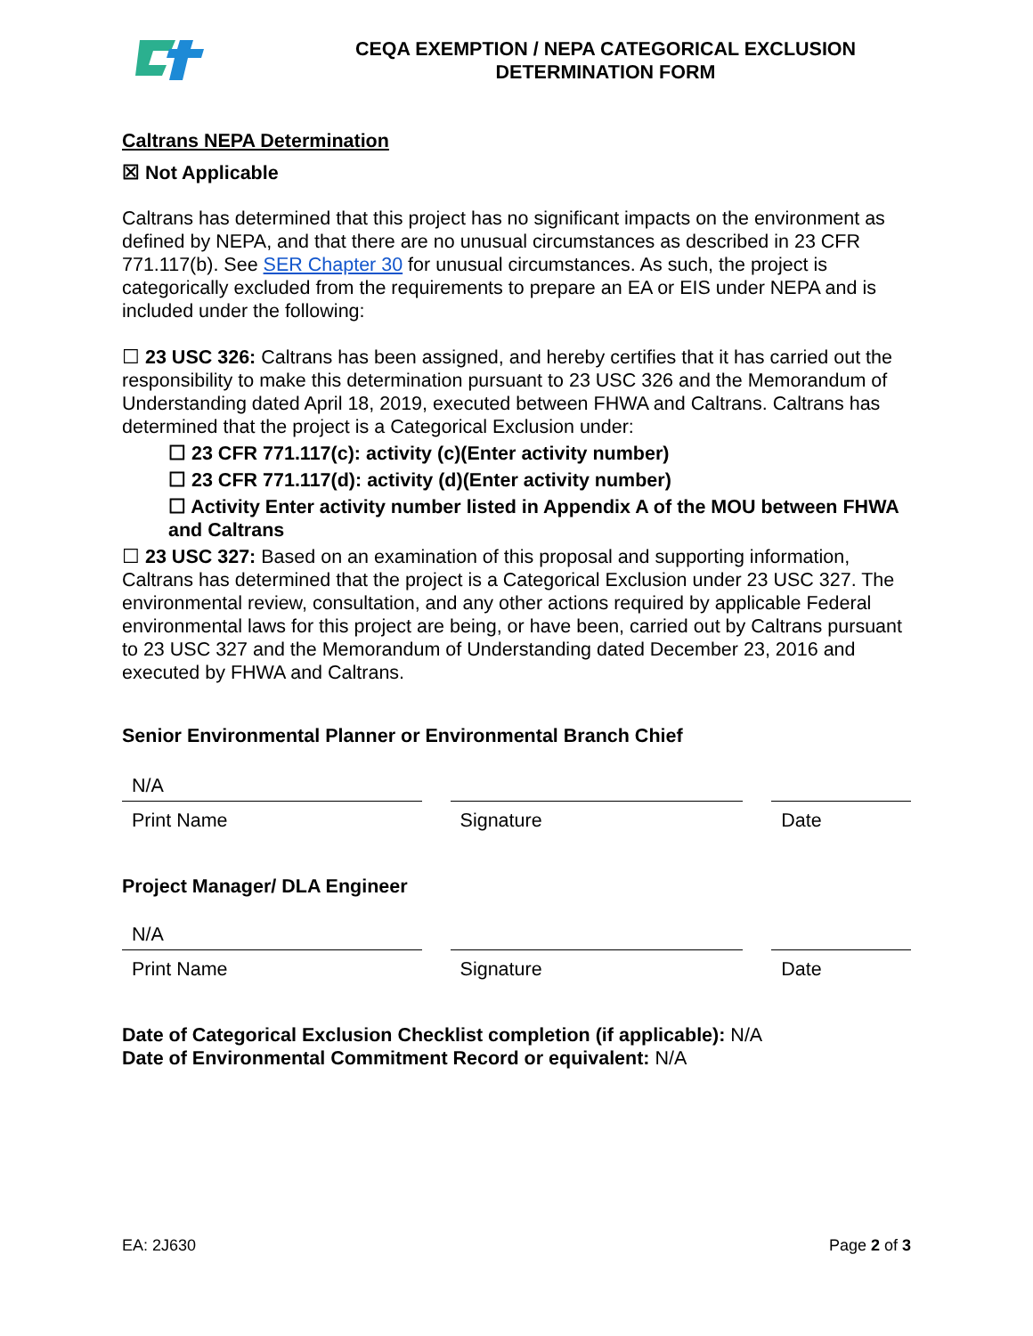CEQA EXEMPTION / NEPA CATEGORICAL EXCLUSION DETERMINATION FORM
Caltrans NEPA Determination
☒ Not Applicable
Caltrans has determined that this project has no significant impacts on the environment as defined by NEPA, and that there are no unusual circumstances as described in 23 CFR 771.117(b). See SER Chapter 30 for unusual circumstances. As such, the project is categorically excluded from the requirements to prepare an EA or EIS under NEPA and is included under the following:
☐ 23 USC 326: Caltrans has been assigned, and hereby certifies that it has carried out the responsibility to make this determination pursuant to 23 USC 326 and the Memorandum of Understanding dated April 18, 2019, executed between FHWA and Caltrans. Caltrans has determined that the project is a Categorical Exclusion under:
☐ 23 CFR 771.117(c): activity (c)(Enter activity number)
☐ 23 CFR 771.117(d): activity (d)(Enter activity number)
☐ Activity Enter activity number listed in Appendix A of the MOU between FHWA and Caltrans
☐ 23 USC 327: Based on an examination of this proposal and supporting information, Caltrans has determined that the project is a Categorical Exclusion under 23 USC 327. The environmental review, consultation, and any other actions required by applicable Federal environmental laws for this project are being, or have been, carried out by Caltrans pursuant to 23 USC 327 and the Memorandum of Understanding dated December 23, 2016 and executed by FHWA and Caltrans.
Senior Environmental Planner or Environmental Branch Chief
N/A
Print Name Signature Date
Project Manager/ DLA Engineer
N/A
Print Name Signature Date
Date of Categorical Exclusion Checklist completion (if applicable): N/A
Date of Environmental Commitment Record or equivalent: N/A
EA: 2J630 Page 2 of 3